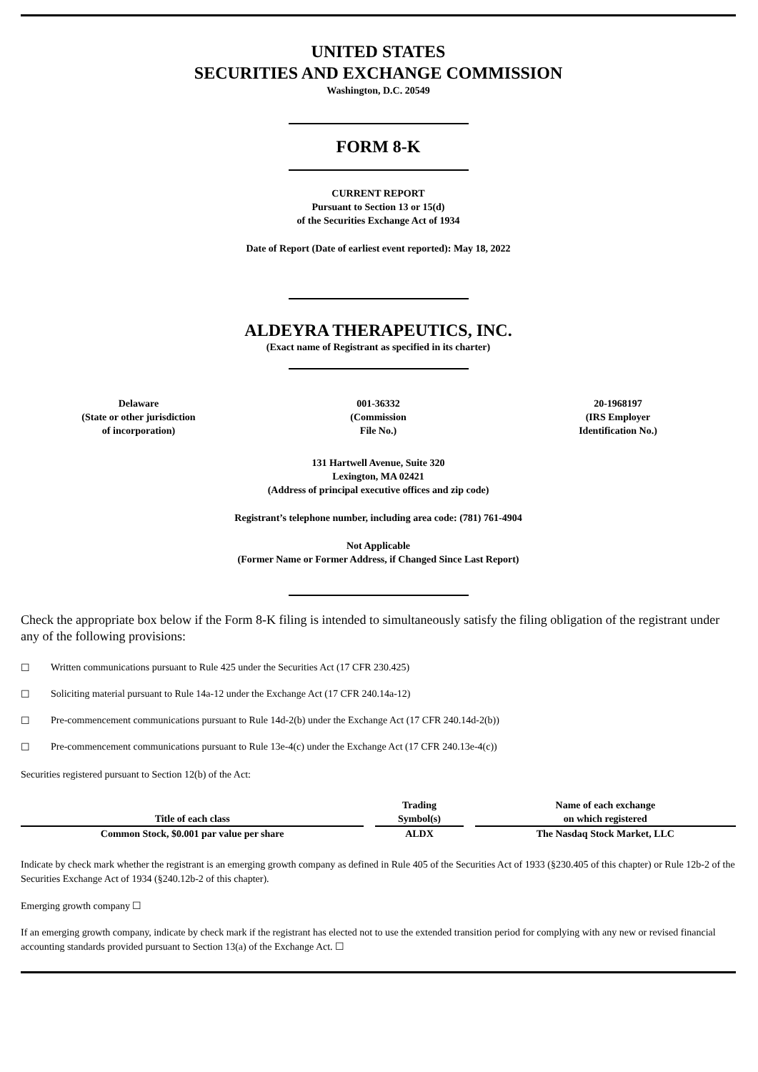UNITED STATES
SECURITIES AND EXCHANGE COMMISSION
Washington, D.C. 20549
FORM 8-K
CURRENT REPORT
Pursuant to Section 13 or 15(d)
of the Securities Exchange Act of 1934
Date of Report (Date of earliest event reported): May 18, 2022
ALDEYRA THERAPEUTICS, INC.
(Exact name of Registrant as specified in its charter)
Delaware
(State or other jurisdiction
of incorporation)
001-36332
(Commission
File No.)
20-1968197
(IRS Employer
Identification No.)
131 Hartwell Avenue, Suite 320
Lexington, MA 02421
(Address of principal executive offices and zip code)
Registrant’s telephone number, including area code: (781) 761-4904
Not Applicable
(Former Name or Former Address, if Changed Since Last Report)
Check the appropriate box below if the Form 8-K filing is intended to simultaneously satisfy the filing obligation of the registrant under any of the following provisions:
☐ Written communications pursuant to Rule 425 under the Securities Act (17 CFR 230.425)
☐ Soliciting material pursuant to Rule 14a-12 under the Exchange Act (17 CFR 240.14a-12)
☐ Pre-commencement communications pursuant to Rule 14d-2(b) under the Exchange Act (17 CFR 240.14d-2(b))
☐ Pre-commencement communications pursuant to Rule 13e-4(c) under the Exchange Act (17 CFR 240.13e-4(c))
Securities registered pursuant to Section 12(b) of the Act:
| Title of each class | | Trading Symbol(s) | | Name of each exchange on which registered |
| Common Stock, $0.001 par value per share | | ALDX | | The Nasdaq Stock Market, LLC |
Indicate by check mark whether the registrant is an emerging growth company as defined in Rule 405 of the Securities Act of 1933 (§230.405 of this chapter) or Rule 12b-2 of the Securities Exchange Act of 1934 (§240.12b-2 of this chapter).
Emerging growth company ☐
If an emerging growth company, indicate by check mark if the registrant has elected not to use the extended transition period for complying with any new or revised financial accounting standards provided pursuant to Section 13(a) of the Exchange Act. ☐